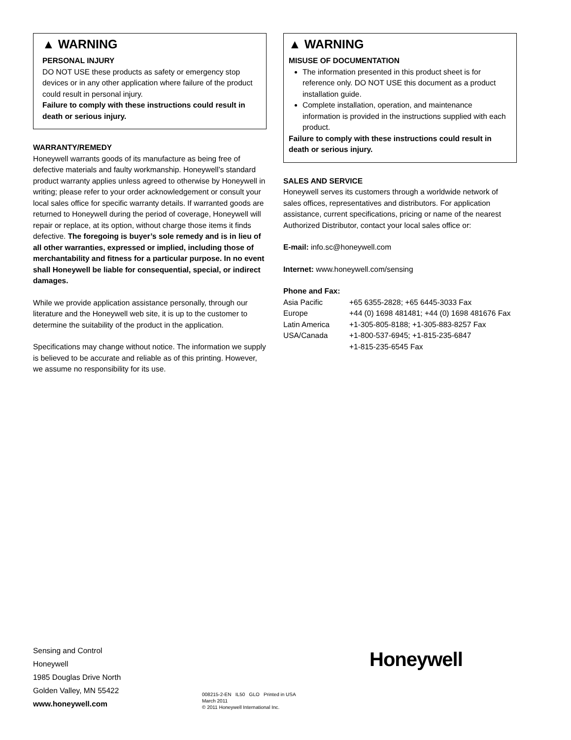▲ WARNING
PERSONAL INJURY
DO NOT USE these products as safety or emergency stop devices or in any other application where failure of the product could result in personal injury.
Failure to comply with these instructions could result in death or serious injury.
WARRANTY/REMEDY
Honeywell warrants goods of its manufacture as being free of defective materials and faulty workmanship. Honeywell’s standard product warranty applies unless agreed to otherwise by Honeywell in writing; please refer to your order acknowledgement or consult your local sales office for specific warranty details. If warranted goods are returned to Honeywell during the period of coverage, Honeywell will repair or replace, at its option, without charge those items it finds defective. The foregoing is buyer’s sole remedy and is in lieu of all other warranties, expressed or implied, including those of merchantability and fitness for a particular purpose. In no event shall Honeywell be liable for consequential, special, or indirect damages.
While we provide application assistance personally, through our literature and the Honeywell web site, it is up to the customer to determine the suitability of the product in the application.
Specifications may change without notice. The information we supply is believed to be accurate and reliable as of this printing. However, we assume no responsibility for its use.
▲ WARNING
MISUSE OF DOCUMENTATION
The information presented in this product sheet is for reference only. DO NOT USE this document as a product installation guide.
Complete installation, operation, and maintenance information is provided in the instructions supplied with each product.
Failure to comply with these instructions could result in death or serious injury.
SALES AND SERVICE
Honeywell serves its customers through a worldwide network of sales offices, representatives and distributors. For application assistance, current specifications, pricing or name of the nearest Authorized Distributor, contact your local sales office or:
E-mail: info.sc@honeywell.com
Internet: www.honeywell.com/sensing
Phone and Fax:
| Asia Pacific | +65 6355-2828; +65 6445-3033 Fax |
| Europe | +44 (0) 1698 481481; +44 (0) 1698 481676 Fax |
| Latin America | +1-305-805-8188; +1-305-883-8257 Fax |
| USA/Canada | +1-800-537-6945; +1-815-235-6847 +1-815-235-6545 Fax |
Sensing and Control
Honeywell
1985 Douglas Drive North
Golden Valley, MN 55422
www.honeywell.com
008215-2-EN IL50 GLO Printed in USA
March 2011
© 2011 Honeywell International Inc.
Honeywell